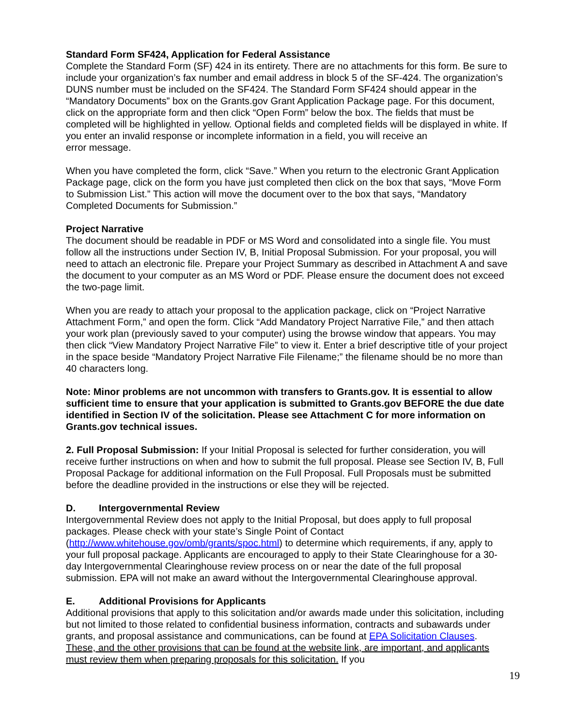Standard Form SF424, Application for Federal Assistance
Complete the Standard Form (SF) 424 in its entirety. There are no attachments for this form. Be sure to include your organization’s fax number and email address in block 5 of the SF-424. The organization’s DUNS number must be included on the SF424. The Standard Form SF424 should appear in the “Mandatory Documents” box on the Grants.gov Grant Application Package page. For this document, click on the appropriate form and then click “Open Form” below the box. The fields that must be completed will be highlighted in yellow. Optional fields and completed fields will be displayed in white. If you enter an invalid response or incomplete information in a field, you will receive an
error message.
When you have completed the form, click “Save.” When you return to the electronic Grant Application Package page, click on the form you have just completed then click on the box that says, “Move Form to Submission List.” This action will move the document over to the box that says, “Mandatory Completed Documents for Submission.”
Project Narrative
The document should be readable in PDF or MS Word and consolidated into a single file. You must follow all the instructions under Section IV, B, Initial Proposal Submission. For your proposal, you will need to attach an electronic file. Prepare your Project Summary as described in Attachment A and save the document to your computer as an MS Word or PDF. Please ensure the document does not exceed the two-page limit.
When you are ready to attach your proposal to the application package, click on “Project Narrative Attachment Form,” and open the form. Click “Add Mandatory Project Narrative File,” and then attach your work plan (previously saved to your computer) using the browse window that appears. You may then click “View Mandatory Project Narrative File” to view it. Enter a brief descriptive title of your project in the space beside “Mandatory Project Narrative File Filename;” the filename should be no more than 40 characters long.
Note: Minor problems are not uncommon with transfers to Grants.gov. It is essential to allow sufficient time to ensure that your application is submitted to Grants.gov BEFORE the due date identified in Section IV of the solicitation. Please see Attachment C for more information on Grants.gov technical issues.
2. Full Proposal Submission: If your Initial Proposal is selected for further consideration, you will receive further instructions on when and how to submit the full proposal. Please see Section IV, B, Full Proposal Package for additional information on the Full Proposal. Full Proposals must be submitted before the deadline provided in the instructions or else they will be rejected.
D. Intergovernmental Review
Intergovernmental Review does not apply to the Initial Proposal, but does apply to full proposal packages. Please check with your state’s Single Point of Contact (http://www.whitehouse.gov/omb/grants/spoc.html) to determine which requirements, if any, apply to your full proposal package. Applicants are encouraged to apply to their State Clearinghouse for a 30-day Intergovernmental Clearinghouse review process on or near the date of the full proposal submission. EPA will not make an award without the Intergovernmental Clearinghouse approval.
E. Additional Provisions for Applicants
Additional provisions that apply to this solicitation and/or awards made under this solicitation, including but not limited to those related to confidential business information, contracts and subawards under grants, and proposal assistance and communications, can be found at EPA Solicitation Clauses. These, and the other provisions that can be found at the website link, are important, and applicants must review them when preparing proposals for this solicitation. If you
19